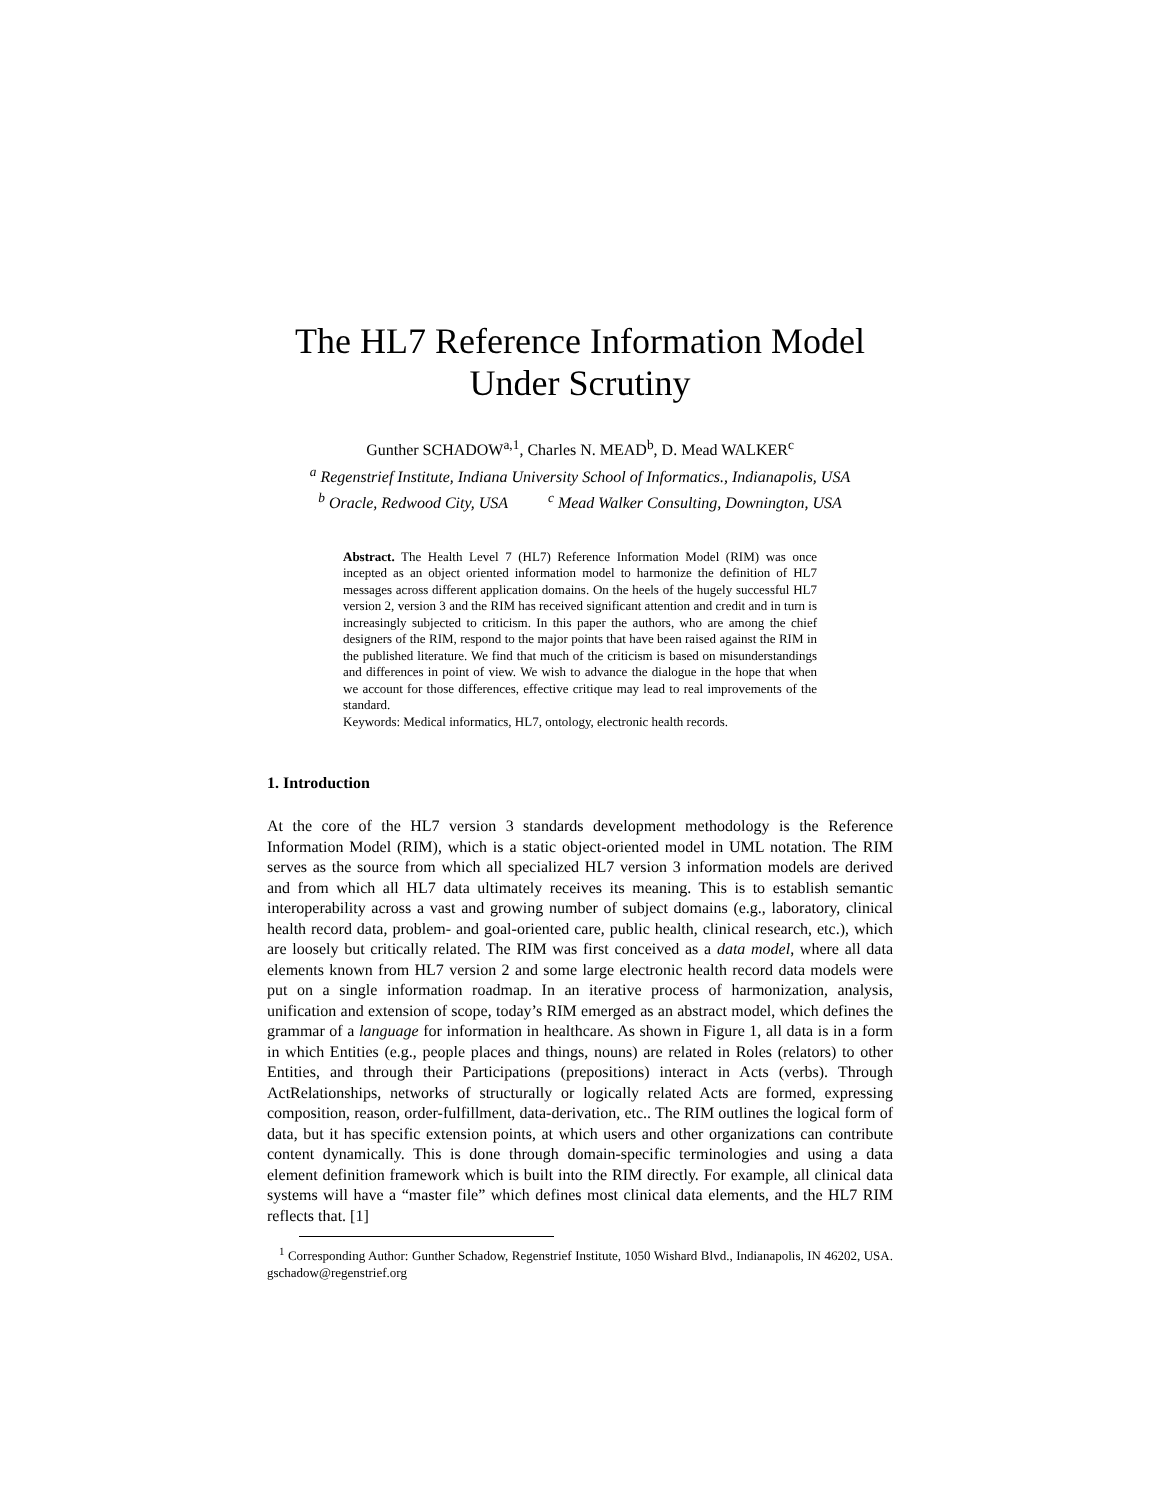The HL7 Reference Information Model
Under Scrutiny
Gunther SCHADOW<sup>a,1</sup>, Charles N. MEAD<sup>b</sup>, D. Mead WALKER<sup>c</sup>
<sup>a</sup> Regenstrief Institute, Indiana University School of Informatics., Indianapolis, USA
<sup>b</sup> Oracle, Redwood City, USA <sup>c</sup> Mead Walker Consulting, Downington, USA
Abstract. The Health Level 7 (HL7) Reference Information Model (RIM) was once incepted as an object oriented information model to harmonize the definition of HL7 messages across different application domains. On the heels of the hugely successful HL7 version 2, version 3 and the RIM has received significant attention and credit and in turn is increasingly subjected to criticism. In this paper the authors, who are among the chief designers of the RIM, respond to the major points that have been raised against the RIM in the published literature. We find that much of the criticism is based on misunderstandings and differences in point of view. We wish to advance the dialogue in the hope that when we account for those differences, effective critique may lead to real improvements of the standard.
Keywords: Medical informatics, HL7, ontology, electronic health records.
1. Introduction
At the core of the HL7 version 3 standards development methodology is the Reference Information Model (RIM), which is a static object-oriented model in UML notation. The RIM serves as the source from which all specialized HL7 version 3 information models are derived and from which all HL7 data ultimately receives its meaning. This is to establish semantic interoperability across a vast and growing number of subject domains (e.g., laboratory, clinical health record data, problem- and goal-oriented care, public health, clinical research, etc.), which are loosely but critically related. The RIM was first conceived as a data model, where all data elements known from HL7 version 2 and some large electronic health record data models were put on a single information roadmap. In an iterative process of harmonization, analysis, unification and extension of scope, today’s RIM emerged as an abstract model, which defines the grammar of a language for information in healthcare. As shown in Figure 1, all data is in a form in which Entities (e.g., people places and things, nouns) are related in Roles (relators) to other Entities, and through their Participations (prepositions) interact in Acts (verbs). Through ActRelationships, networks of structurally or logically related Acts are formed, expressing composition, reason, order-fulfillment, data-derivation, etc.. The RIM outlines the logical form of data, but it has specific extension points, at which users and other organizations can contribute content dynamically. This is done through domain-specific terminologies and using a data element definition framework which is built into the RIM directly. For example, all clinical data systems will have a “master file” which defines most clinical data elements, and the HL7 RIM reflects that. [1]
<sup>1</sup> Corresponding Author: Gunther Schadow, Regenstrief Institute, 1050 Wishard Blvd., Indianapolis, IN 46202, USA. gschadow@regenstrief.org